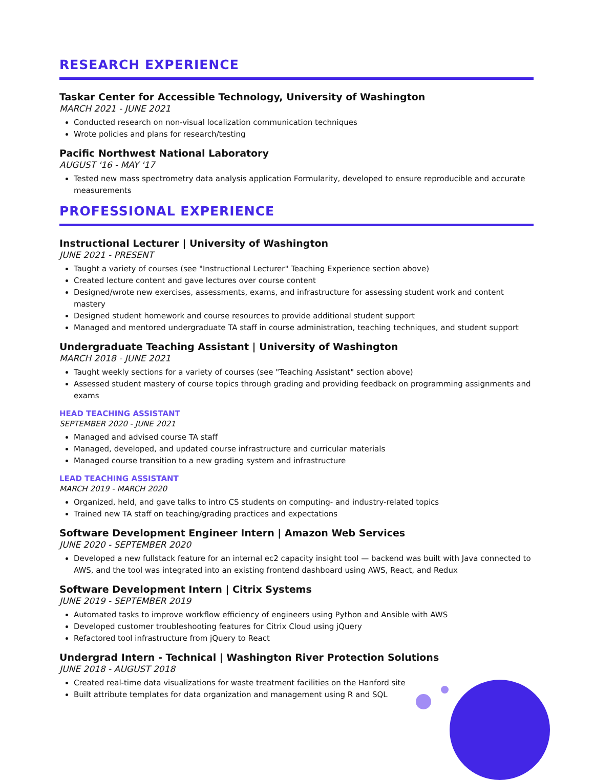RESEARCH EXPERIENCE
Taskar Center for Accessible Technology, University of Washington
MARCH 2021 - JUNE 2021
Conducted research on non-visual localization communication techniques
Wrote policies and plans for research/testing
Pacific Northwest National Laboratory
AUGUST '16 - MAY '17
Tested new mass spectrometry data analysis application Formularity, developed to ensure reproducible and accurate measurements
PROFESSIONAL EXPERIENCE
Instructional Lecturer | University of Washington
JUNE 2021 - PRESENT
Taught a variety of courses (see "Instructional Lecturer" Teaching Experience section above)
Created lecture content and gave lectures over course content
Designed/wrote new exercises, assessments, exams, and infrastructure for assessing student work and content mastery
Designed student homework and course resources to provide additional student support
Managed and mentored undergraduate TA staff in course administration, teaching techniques, and student support
Undergraduate Teaching Assistant | University of Washington
MARCH 2018 - JUNE 2021
Taught weekly sections for a variety of courses (see "Teaching Assistant" section above)
Assessed student mastery of course topics through grading and providing feedback on programming assignments and exams
HEAD TEACHING ASSISTANT
SEPTEMBER 2020 - JUNE 2021
Managed and advised course TA staff
Managed, developed, and updated course infrastructure and curricular materials
Managed course transition to a new grading system and infrastructure
LEAD TEACHING ASSISTANT
MARCH 2019 - MARCH 2020
Organized, held, and gave talks to intro CS students on computing- and industry-related topics
Trained new TA staff on teaching/grading practices and expectations
Software Development Engineer Intern | Amazon Web Services
JUNE 2020 - SEPTEMBER 2020
Developed a new fullstack feature for an internal ec2 capacity insight tool — backend was built with Java connected to AWS, and the tool was integrated into an existing frontend dashboard using AWS, React, and Redux
Software Development Intern | Citrix Systems
JUNE 2019 - SEPTEMBER 2019
Automated tasks to improve workflow efficiency of engineers using Python and Ansible with AWS
Developed customer troubleshooting features for Citrix Cloud using jQuery
Refactored tool infrastructure from jQuery to React
Undergrad Intern - Technical | Washington River Protection Solutions
JUNE 2018 - AUGUST 2018
Created real-time data visualizations for waste treatment facilities on the Hanford site
Built attribute templates for data organization and management using R and SQL